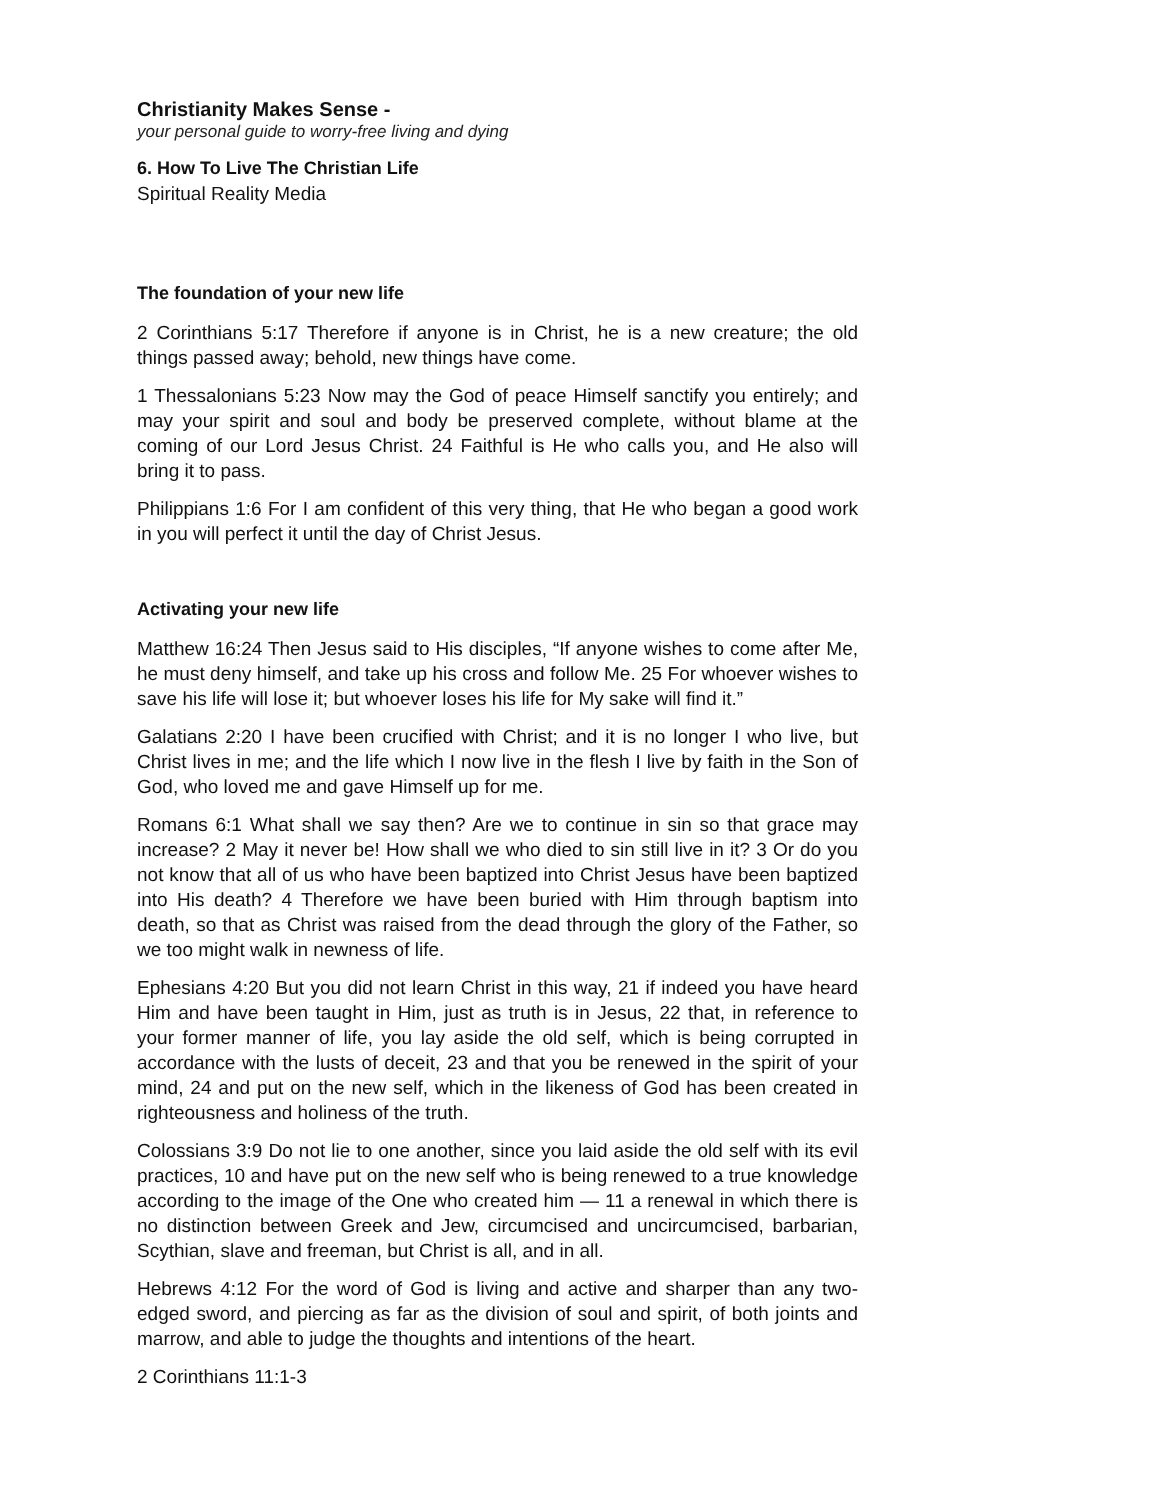Christianity Makes Sense -
your personal guide to worry-free living and dying
6. How To Live The Christian Life
Spiritual Reality Media
The foundation of your new life
2 Corinthians 5:17 Therefore if anyone is in Christ, he is a new creature; the old things passed away; behold, new things have come.
1 Thessalonians 5:23 Now may the God of peace Himself sanctify you entirely; and may your spirit and soul and body be preserved complete, without blame at the coming of our Lord Jesus Christ. 24 Faithful is He who calls you, and He also will bring it to pass.
Philippians 1:6 For I am confident of this very thing, that He who began a good work in you will perfect it until the day of Christ Jesus.
Activating your new life
Matthew 16:24 Then Jesus said to His disciples, “If anyone wishes to come after Me, he must deny himself, and take up his cross and follow Me. 25 For whoever wishes to save his life will lose it; but whoever loses his life for My sake will find it.”
Galatians 2:20 I have been crucified with Christ; and it is no longer I who live, but Christ lives in me; and the life which I now live in the flesh I live by faith in the Son of God, who loved me and gave Himself up for me.
Romans 6:1 What shall we say then? Are we to continue in sin so that grace may increase? 2 May it never be! How shall we who died to sin still live in it? 3 Or do you not know that all of us who have been baptized into Christ Jesus have been baptized into His death? 4 Therefore we have been buried with Him through baptism into death, so that as Christ was raised from the dead through the glory of the Father, so we too might walk in newness of life.
Ephesians 4:20 But you did not learn Christ in this way, 21 if indeed you have heard Him and have been taught in Him, just as truth is in Jesus, 22 that, in reference to your former manner of life, you lay aside the old self, which is being corrupted in accordance with the lusts of deceit, 23 and that you be renewed in the spirit of your mind, 24 and put on the new self, which in the likeness of God has been created in righteousness and holiness of the truth.
Colossians 3:9 Do not lie to one another, since you laid aside the old self with its evil practices, 10 and have put on the new self who is being renewed to a true knowledge according to the image of the One who created him — 11 a renewal in which there is no distinction between Greek and Jew, circumcised and uncircumcised, barbarian, Scythian, slave and freeman, but Christ is all, and in all.
Hebrews 4:12 For the word of God is living and active and sharper than any two-edged sword, and piercing as far as the division of soul and spirit, of both joints and marrow, and able to judge the thoughts and intentions of the heart.
2 Corinthians 11:1-3